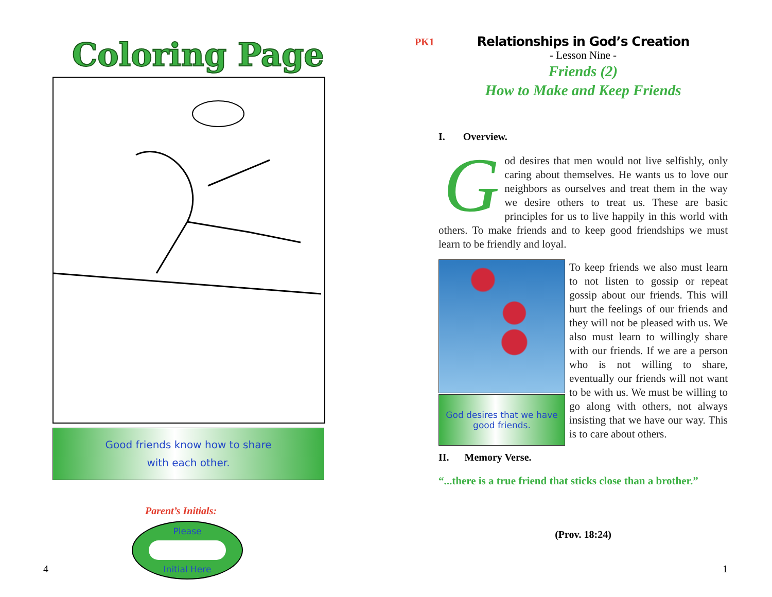Coloring Page
Good friends know how to share
with each other.
Parent’s Initials:
Please
Initial Here
4
PK1
Relationships in God’s Creation
- Lesson Nine -
Friends (2)
How to Make and Keep Friends
I. Overview.
God desires that men would not live selfishly, only caring about themselves. He wants us to love our neighbors as ourselves and treat them in the way we desire others to treat us. These are basic principles for us to live happily in this world with others. To make friends and to keep good friendships we must learn to be friendly and loyal.
God desires that we have
good friends.
To keep friends we also must learn to not listen to gossip or repeat gossip about our friends. This will hurt the feelings of our friends and they will not be pleased with us. We also must learn to willingly share with our friends. If we are a person who is not willing to share, eventually our friends will not want to be with us. We must be willing to go along with others, not always insisting that we have our way. This is to care about others.
II. Memory Verse.
“...there is a true friend that sticks close than a brother.”
(Prov. 18:24)
1